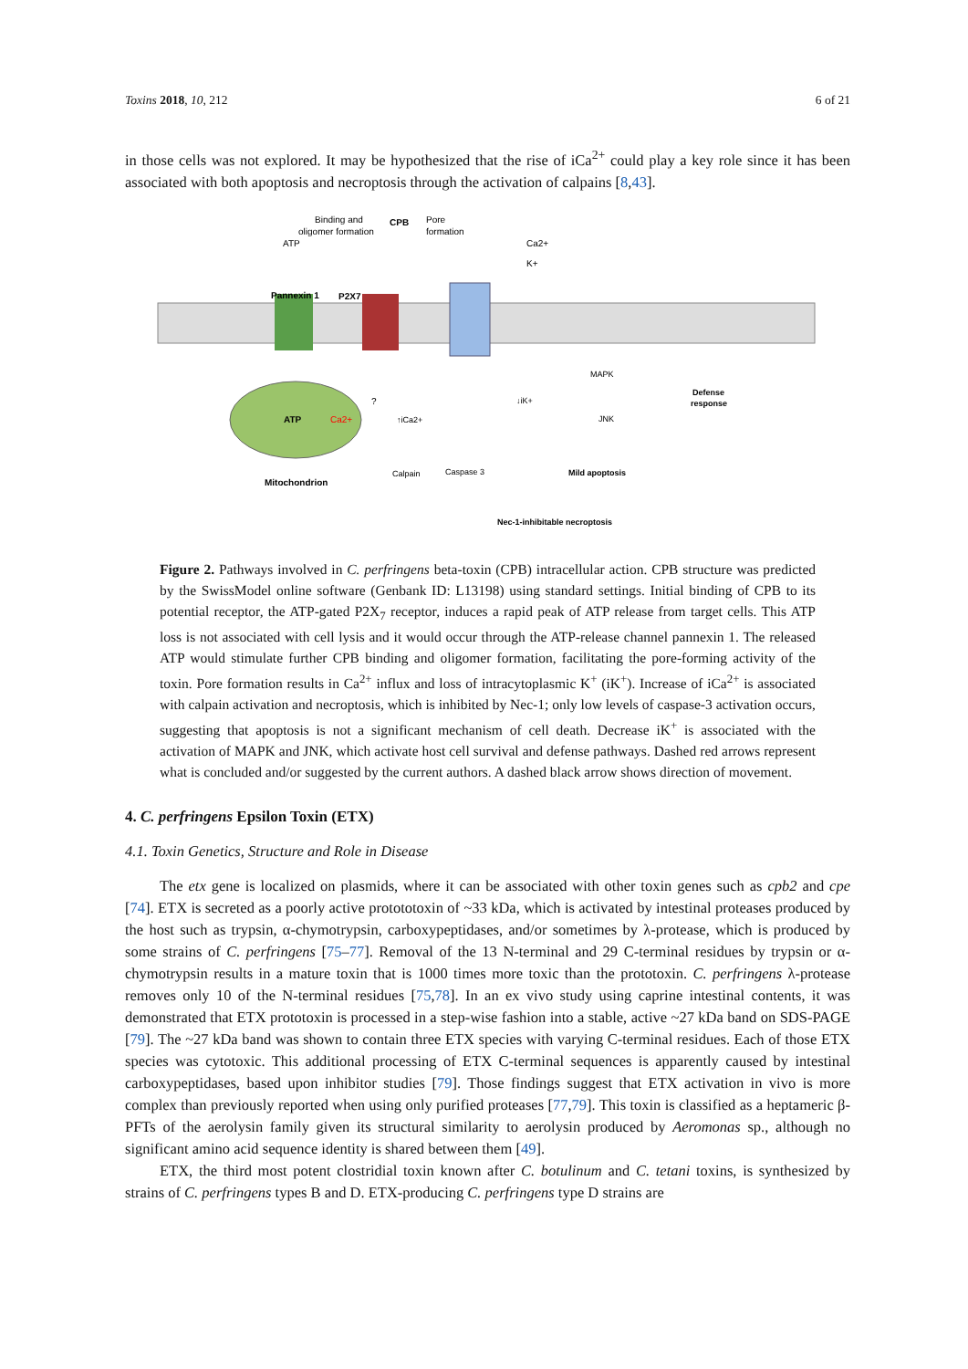Toxins 2018, 10, 212 6 of 21
in those cells was not explored. It may be hypothesized that the rise of iCa<sup>2+</sup> could play a key role since it has been associated with both apoptosis and necroptosis through the activation of calpains [8,43].
Pannexin 1
P2X7
Binding and
oligomer formation
CPB
Pore
formation
ATP
Ca2+
K+
ATP
Ca2+
?
↑iCa2+
↓iK+
MAPK
JNK
Defense
response
Mitochondrion
Calpain
Caspase 3
Mild apoptosis
Nec-1-inhibitable necroptosis
Figure 2. Pathways involved in C. perfringens beta-toxin (CPB) intracellular action. CPB structure was predicted by the SwissModel online software (Genbank ID: L13198) using standard settings. Initial binding of CPB to its potential receptor, the ATP-gated P2X<sub>7</sub> receptor, induces a rapid peak of ATP release from target cells. This ATP loss is not associated with cell lysis and it would occur through the ATP-release channel pannexin 1. The released ATP would stimulate further CPB binding and oligomer formation, facilitating the pore-forming activity of the toxin. Pore formation results in Ca<sup>2+</sup> influx and loss of intracytoplasmic K<sup>+</sup> (iK<sup>+</sup>). Increase of iCa<sup>2+</sup> is associated with calpain activation and necroptosis, which is inhibited by Nec-1; only low levels of caspase-3 activation occurs, suggesting that apoptosis is not a significant mechanism of cell death. Decrease iK<sup>+</sup> is associated with the activation of MAPK and JNK, which activate host cell survival and defense pathways. Dashed red arrows represent what is concluded and/or suggested by the current authors. A dashed black arrow shows direction of movement.
4. C. perfringens Epsilon Toxin (ETX)
4.1. Toxin Genetics, Structure and Role in Disease
The etx gene is localized on plasmids, where it can be associated with other toxin genes such as cpb2 and cpe [74]. ETX is secreted as a poorly active protototoxin of ~33 kDa, which is activated by intestinal proteases produced by the host such as trypsin, α-chymotrypsin, carboxypeptidases, and/or sometimes by λ-protease, which is produced by some strains of C. perfringens [75–77]. Removal of the 13 N-terminal and 29 C-terminal residues by trypsin or α-chymotrypsin results in a mature toxin that is 1000 times more toxic than the prototoxin. C. perfringens λ-protease removes only 10 of the N-terminal residues [75,78]. In an ex vivo study using caprine intestinal contents, it was demonstrated that ETX prototoxin is processed in a step-wise fashion into a stable, active ~27 kDa band on SDS-PAGE [79]. The ~27 kDa band was shown to contain three ETX species with varying C-terminal residues. Each of those ETX species was cytotoxic. This additional processing of ETX C-terminal sequences is apparently caused by intestinal carboxypeptidases, based upon inhibitor studies [79]. Those findings suggest that ETX activation in vivo is more complex than previously reported when using only purified proteases [77,79]. This toxin is classified as a heptameric β-PFTs of the aerolysin family given its structural similarity to aerolysin produced by Aeromonas sp., although no significant amino acid sequence identity is shared between them [49].
ETX, the third most potent clostridial toxin known after C. botulinum and C. tetani toxins, is synthesized by strains of C. perfringens types B and D. ETX-producing C. perfringens type D strains are